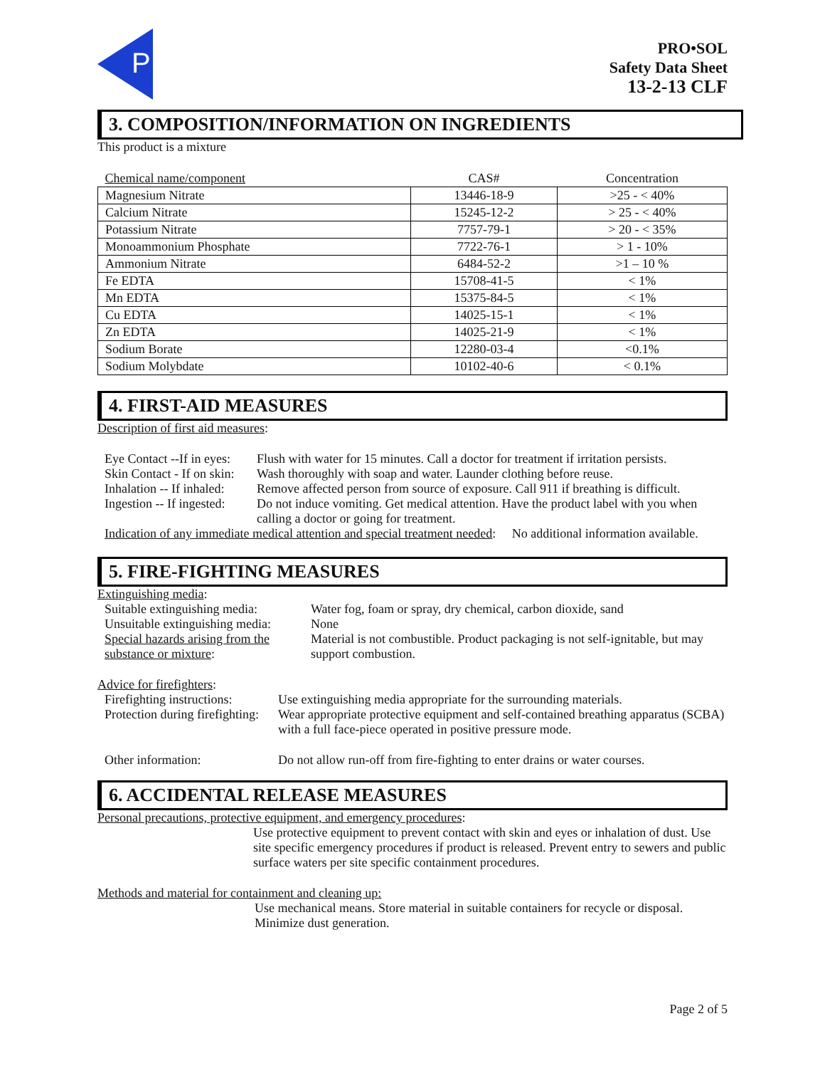P
PRO•SOL
Safety Data Sheet
13-2-13 CLF
3. COMPOSITION/INFORMATION ON INGREDIENTS
This product is a mixture
| Chemical name/component | CAS# | Concentration |
| --- | --- | --- |
| Magnesium Nitrate | 13446-18-9 | >25 - < 40% |
| Calcium Nitrate | 15245-12-2 | > 25 - < 40% |
| Potassium Nitrate | 7757-79-1 | > 20 - < 35% |
| Monoammonium Phosphate | 7722-76-1 | > 1 - 10% |
| Ammonium Nitrate | 6484-52-2 | >1 – 10 % |
| Fe EDTA | 15708-41-5 | < 1% |
| Mn EDTA | 15375-84-5 | < 1% |
| Cu EDTA | 14025-15-1 | < 1% |
| Zn EDTA | 14025-21-9 | < 1% |
| Sodium Borate | 12280-03-4 | <0.1% |
| Sodium Molybdate | 10102-40-6 | < 0.1% |
4. FIRST-AID MEASURES
Description of first aid measures:
Eye Contact --If in eyes:
Flush with water for 15 minutes. Call a doctor for treatment if irritation persists.
Skin Contact - If on skin:
Wash thoroughly with soap and water. Launder clothing before reuse.
Inhalation -- If inhaled:
Remove affected person from source of exposure. Call 911 if breathing is difficult.
Ingestion -- If ingested:
Do not induce vomiting. Get medical attention. Have the product label with you when calling a doctor or going for treatment.
Indication of any immediate medical attention and special treatment needed: No additional information available.
5. FIRE-FIGHTING MEASURES
Extinguishing media:
Suitable extinguishing media:
Water fog, foam or spray, dry chemical, carbon dioxide, sand
Unsuitable extinguishing media:
None
Special hazards arising from the substance or mixture:
Material is not combustible. Product packaging is not self-ignitable, but may support combustion.
Advice for firefighters:
Firefighting instructions:
Use extinguishing media appropriate for the surrounding materials.
Protection during firefighting:
Wear appropriate protective equipment and self-contained breathing apparatus (SCBA) with a full face-piece operated in positive pressure mode.
Other information:
Do not allow run-off from fire-fighting to enter drains or water courses.
6. ACCIDENTAL RELEASE MEASURES
Personal precautions, protective equipment, and emergency procedures:
Use protective equipment to prevent contact with skin and eyes or inhalation of dust. Use site specific emergency procedures if product is released. Prevent entry to sewers and public surface waters per site specific containment procedures.
Methods and material for containment and cleaning up:
Use mechanical means. Store material in suitable containers for recycle or disposal. Minimize dust generation.
Page 2 of 5